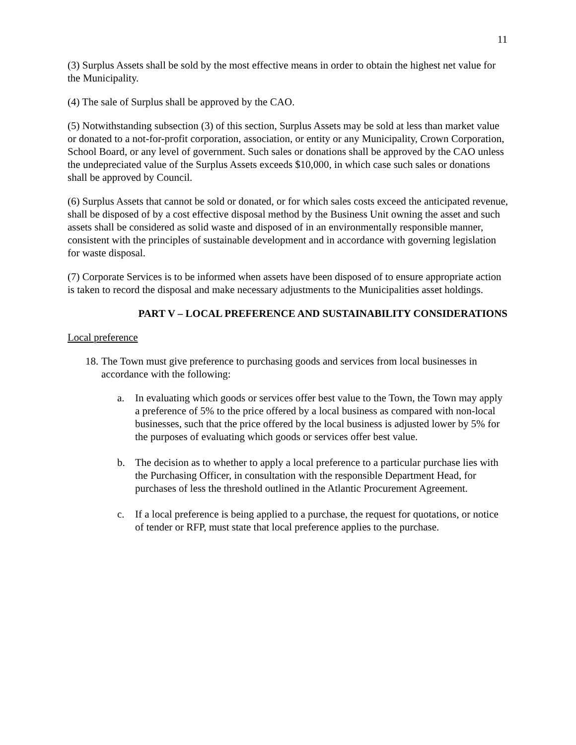11
(3) Surplus Assets shall be sold by the most effective means in order to obtain the highest net value for the Municipality.
(4) The sale of Surplus shall be approved by the CAO.
(5) Notwithstanding subsection (3) of this section, Surplus Assets may be sold at less than market value or donated to a not-for-profit corporation, association, or entity or any Municipality, Crown Corporation, School Board, or any level of government. Such sales or donations shall be approved by the CAO unless the undepreciated value of the Surplus Assets exceeds $10,000, in which case such sales or donations shall be approved by Council.
(6) Surplus Assets that cannot be sold or donated, or for which sales costs exceed the anticipated revenue, shall be disposed of by a cost effective disposal method by the Business Unit owning the asset and such assets shall be considered as solid waste and disposed of in an environmentally responsible manner, consistent with the principles of sustainable development and in accordance with governing legislation for waste disposal.
(7) Corporate Services is to be informed when assets have been disposed of to ensure appropriate action is taken to record the disposal and make necessary adjustments to the Municipalities asset holdings.
PART V – LOCAL PREFERENCE AND SUSTAINABILITY CONSIDERATIONS
Local preference
18. The Town must give preference to purchasing goods and services from local businesses in accordance with the following:
a. In evaluating which goods or services offer best value to the Town, the Town may apply a preference of 5% to the price offered by a local business as compared with non-local businesses, such that the price offered by the local business is adjusted lower by 5% for the purposes of evaluating which goods or services offer best value.
b. The decision as to whether to apply a local preference to a particular purchase lies with the Purchasing Officer, in consultation with the responsible Department Head, for purchases of less the threshold outlined in the Atlantic Procurement Agreement.
c. If a local preference is being applied to a purchase, the request for quotations, or notice of tender or RFP, must state that local preference applies to the purchase.